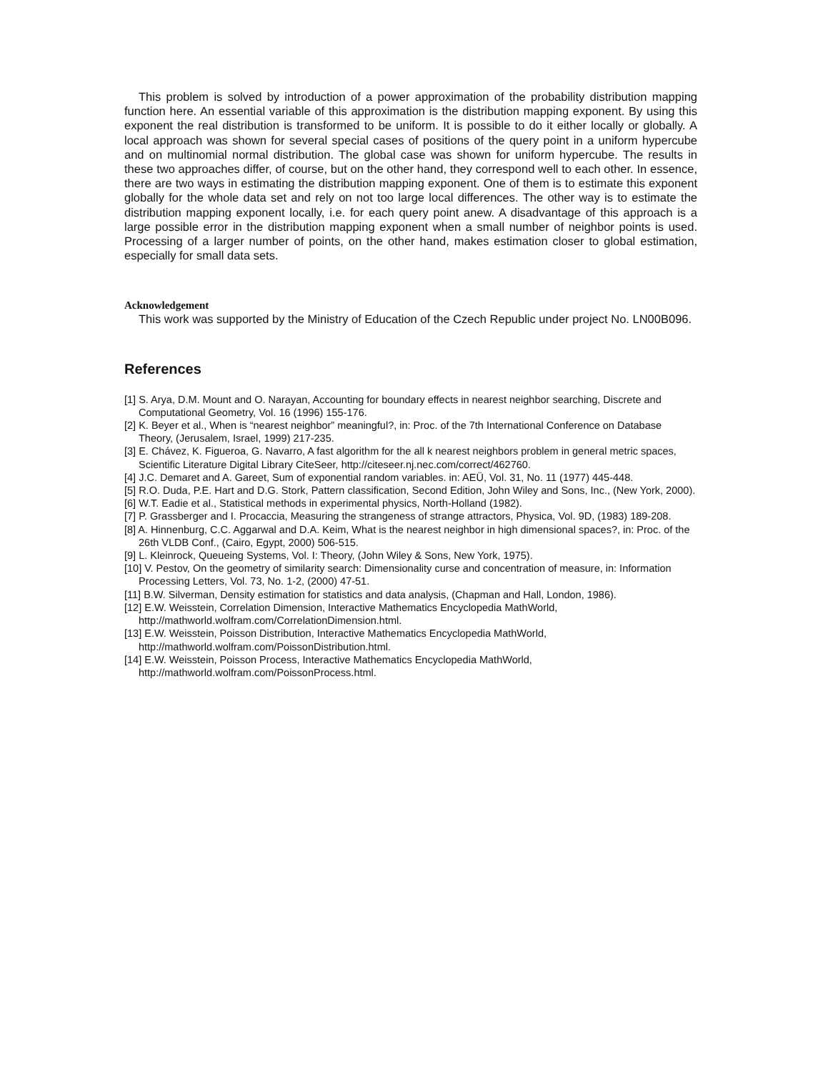This problem is solved by introduction of a power approximation of the probability distribution mapping function here. An essential variable of this approximation is the distribution mapping exponent. By using this exponent the real distribution is transformed to be uniform. It is possible to do it either locally or globally. A local approach was shown for several special cases of positions of the query point in a uniform hypercube and on multinomial normal distribution. The global case was shown for uniform hypercube. The results in these two approaches differ, of course, but on the other hand, they correspond well to each other. In essence, there are two ways in estimating the distribution mapping exponent. One of them is to estimate this exponent globally for the whole data set and rely on not too large local differences. The other way is to estimate the distribution mapping exponent locally, i.e. for each query point anew. A disadvantage of this approach is a large possible error in the distribution mapping exponent when a small number of neighbor points is used. Processing of a larger number of points, on the other hand, makes estimation closer to global estimation, especially for small data sets.
Acknowledgement
This work was supported by the Ministry of Education of the Czech Republic under project No. LN00B096.
References
[1] S. Arya, D.M. Mount and O. Narayan, Accounting for boundary effects in nearest neighbor searching, Discrete and Computational Geometry, Vol. 16 (1996) 155-176.
[2] K. Beyer et al., When is “nearest neighbor” meaningful?, in: Proc. of the 7th International Conference on Database Theory, (Jerusalem, Israel, 1999) 217-235.
[3] E. Chávez, K. Figueroa, G. Navarro, A fast algorithm for the all k nearest neighbors problem in general metric spaces, Scientific Literature Digital Library CiteSeer, http://citeseer.nj.nec.com/correct/462760.
[4] J.C. Demaret and A. Gareet, Sum of exponential random variables. in: AEÜ, Vol. 31, No. 11 (1977) 445-448.
[5] R.O. Duda, P.E. Hart and D.G. Stork, Pattern classification, Second Edition, John Wiley and Sons, Inc., (New York, 2000).
[6] W.T. Eadie et al., Statistical methods in experimental physics, North-Holland (1982).
[7] P. Grassberger and I. Procaccia, Measuring the strangeness of strange attractors, Physica, Vol. 9D, (1983) 189-208.
[8] A. Hinnenburg, C.C. Aggarwal and D.A. Keim, What is the nearest neighbor in high dimensional spaces?, in: Proc. of the 26th VLDB Conf., (Cairo, Egypt, 2000) 506-515.
[9] L. Kleinrock, Queueing Systems, Vol. I: Theory, (John Wiley & Sons, New York, 1975).
[10] V. Pestov, On the geometry of similarity search: Dimensionality curse and concentration of measure, in: Information Processing Letters, Vol. 73, No. 1-2, (2000) 47-51.
[11] B.W. Silverman, Density estimation for statistics and data analysis, (Chapman and Hall, London, 1986).
[12] E.W. Weisstein, Correlation Dimension, Interactive Mathematics Encyclopedia MathWorld, http://mathworld.wolfram.com/CorrelationDimension.html.
[13] E.W. Weisstein, Poisson Distribution, Interactive Mathematics Encyclopedia MathWorld, http://mathworld.wolfram.com/PoissonDistribution.html.
[14] E.W. Weisstein, Poisson Process, Interactive Mathematics Encyclopedia MathWorld, http://mathworld.wolfram.com/PoissonProcess.html.